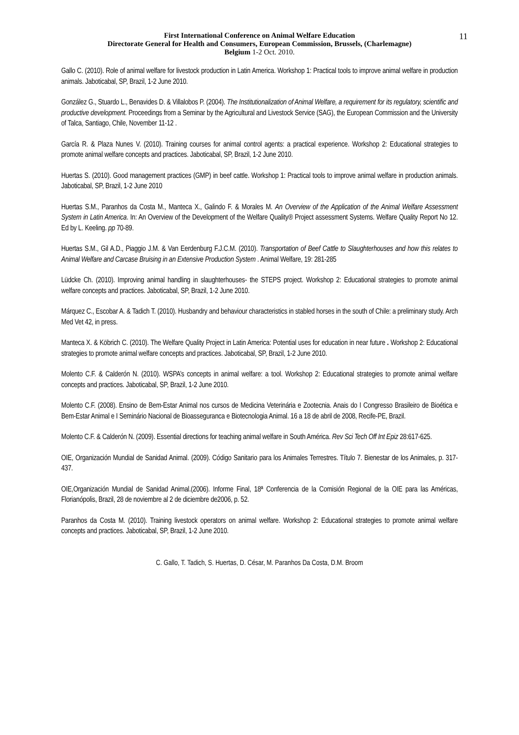11 First International Conference on Animal Welfare Education
Directorate General for Health and Consumers, European Commission, Brussels, (Charlemagne)
Belgium 1-2 Oct. 2010.
Gallo C. (2010). Role of animal welfare for livestock production in Latin America. Workshop 1: Practical tools to improve animal welfare in production animals. Jaboticabal, SP, Brazil, 1-2 June 2010.
González G., Stuardo L., Benavides D. & Villalobos P. (2004). The Institutionalization of Animal Welfare, a requirement for its regulatory, scientific and productive development. Proceedings from a Seminar by the Agricultural and Livestock Service (SAG), the European Commission and the University of Talca, Santiago, Chile, November 11-12 .
García R. & Plaza Nunes V. (2010). Training courses for animal control agents: a practical experience. Workshop 2: Educational strategies to promote animal welfare concepts and practices. Jaboticabal, SP, Brazil, 1-2 June 2010.
Huertas S. (2010). Good management practices (GMP) in beef cattle. Workshop 1: Practical tools to improve animal welfare in production animals. Jaboticabal, SP, Brazil, 1-2 June 2010
Huertas S.M., Paranhos da Costa M., Manteca X., Galindo F. & Morales M. An Overview of the Application of the Animal Welfare Assessment System in Latin America. In: An Overview of the Development of the Welfare Quality® Project assessment Systems. Welfare Quality Report No 12. Ed by L. Keeling. pp 70-89.
Huertas S.M., Gil A.D., Piaggio J.M. & Van Eerdenburg F.J.C.M. (2010). Transportation of Beef Cattle to Slaughterhouses and how this relates to Animal Welfare and Carcase Bruising in an Extensive Production System . Animal Welfare, 19: 281-285
Lüdcke Ch. (2010). Improving animal handling in slaughterhouses- the STEPS project. Workshop 2: Educational strategies to promote animal welfare concepts and practices. Jaboticabal, SP, Brazil, 1-2 June 2010.
Márquez C., Escobar A. & Tadich T. (2010). Husbandry and behaviour characteristics in stabled horses in the south of Chile: a preliminary study. Arch Med Vet 42, in press.
Manteca X. & Köbrich C. (2010). The Welfare Quality Project in Latin America: Potential uses for education in near future . Workshop 2: Educational strategies to promote animal welfare concepts and practices. Jaboticabal, SP, Brazil, 1-2 June 2010.
Molento C.F. & Calderón N. (2010). WSPA’s concepts in animal welfare: a tool. Workshop 2: Educational strategies to promote animal welfare concepts and practices. Jaboticabal, SP, Brazil, 1-2 June 2010.
Molento C.F. (2008). Ensino de Bem-Estar Animal nos cursos de Medicina Veterinária e Zootecnia. Anais do I Congresso Brasileiro de Bioética e Bem-Estar Animal e I Seminário Nacional de Bioasseguranca e Biotecnologia Animal. 16 a 18 de abril de 2008, Recife-PE, Brazil.
Molento C.F. & Calderón N. (2009). Essential directions for teaching animal welfare in South América. Rev Sci Tech Off Int Epiz 28:617-625.
OIE, Organización Mundial de Sanidad Animal. (2009). Código Sanitario para los Animales Terrestres. Título 7. Bienestar de los Animales, p. 317-437.
OIE,Organización Mundial de Sanidad Animal.(2006). Informe Final, 18ª Conferencia de la Comisión Regional de la OIE para las Américas, Florianópolis, Brazil, 28 de noviembre al 2 de diciembre de2006, p. 52.
Paranhos da Costa M. (2010). Training livestock operators on animal welfare. Workshop 2: Educational strategies to promote animal welfare concepts and practices. Jaboticabal, SP, Brazil, 1-2 June 2010.
C. Gallo, T. Tadich, S. Huertas, D. César, M. Paranhos Da Costa, D.M. Broom